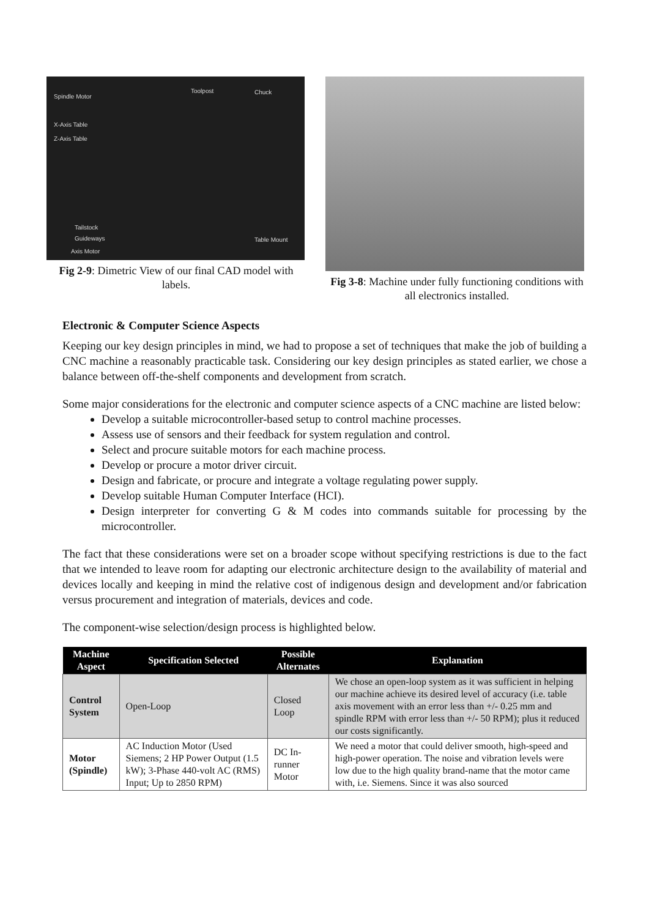Spindle Motor
Toolpost Chuck
X-Axis Table
Z-Axis Table
Tailstock
Guideways Table Mount
Axis Motor
Fig 2-9: Dimetric View of our final CAD model with labels.
Fig 3-8: Machine under fully functioning conditions with all electronics installed.
Electronic & Computer Science Aspects
Keeping our key design principles in mind, we had to propose a set of techniques that make the job of building a CNC machine a reasonably practicable task. Considering our key design principles as stated earlier, we chose a balance between off-the-shelf components and development from scratch.
Some major considerations for the electronic and computer science aspects of a CNC machine are listed below:
Develop a suitable microcontroller-based setup to control machine processes.
Assess use of sensors and their feedback for system regulation and control.
Select and procure suitable motors for each machine process.
Develop or procure a motor driver circuit.
Design and fabricate, or procure and integrate a voltage regulating power supply.
Develop suitable Human Computer Interface (HCI).
Design interpreter for converting G & M codes into commands suitable for processing by the microcontroller.
The fact that these considerations were set on a broader scope without specifying restrictions is due to the fact that we intended to leave room for adapting our electronic architecture design to the availability of material and devices locally and keeping in mind the relative cost of indigenous design and development and/or fabrication versus procurement and integration of materials, devices and code.
The component-wise selection/design process is highlighted below.
| Machine Aspect | Specification Selected | Possible Alternates | Explanation |
| --- | --- | --- | --- |
| Control System | Open-Loop | Closed Loop | We chose an open-loop system as it was sufficient in helping our machine achieve its desired level of accuracy (i.e. table axis movement with an error less than +/- 0.25 mm and spindle RPM with error less than +/- 50 RPM); plus it reduced our costs significantly. |
| Motor (Spindle) | AC Induction Motor (Used Siemens; 2 HP Power Output (1.5 kW); 3-Phase 440-volt AC (RMS) Input; Up to 2850 RPM) | DC In-runner Motor | We need a motor that could deliver smooth, high-speed and high-power operation. The noise and vibration levels were low due to the high quality brand-name that the motor came with, i.e. Siemens. Since it was also sourced |